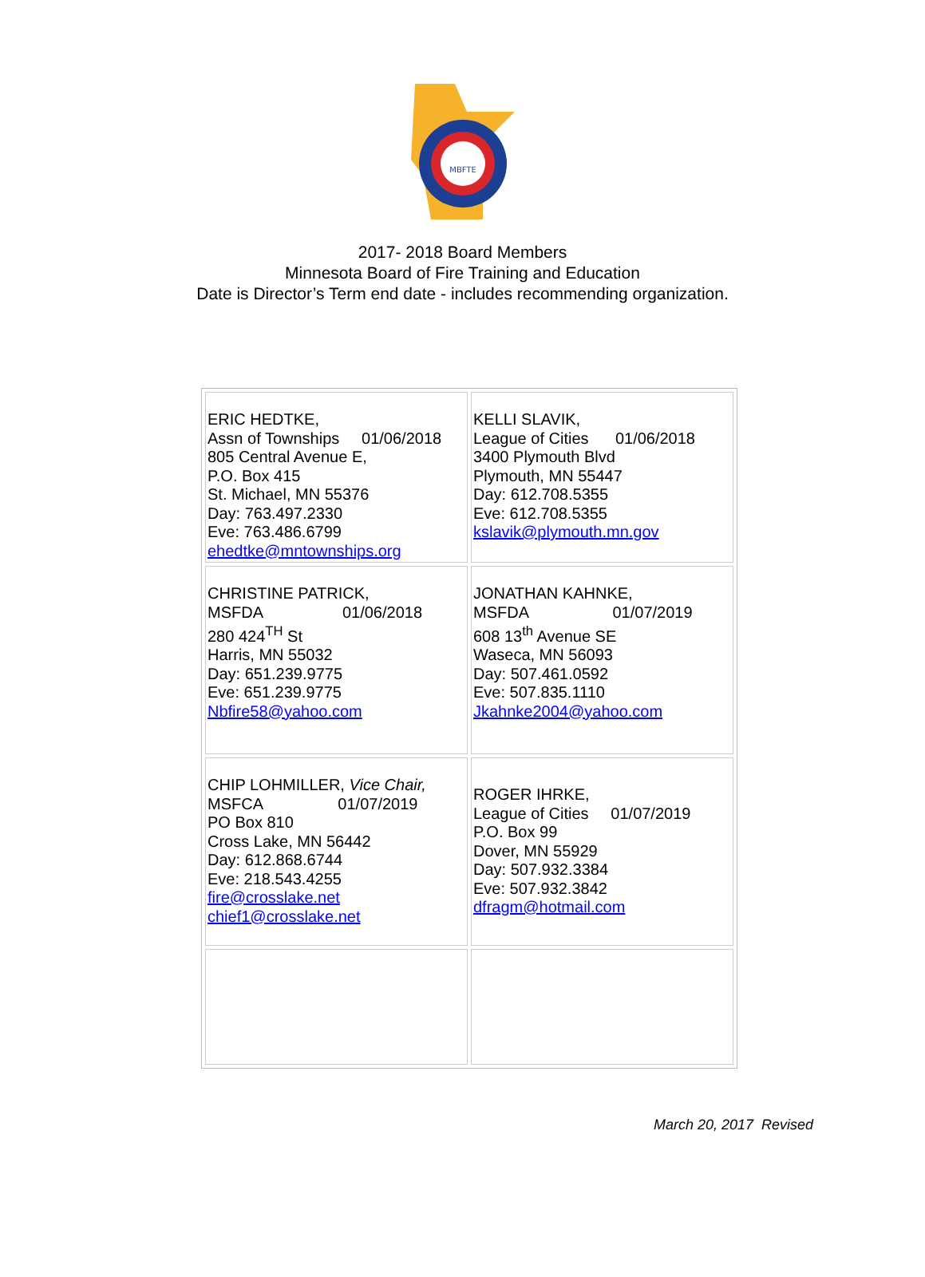MBFTE
2017- 2018 Board Members
Minnesota Board of Fire Training and Education
Date is Director’s Term end date - includes recommending organization.
| ERIC HEDTKE, Assn of Townships 01/06/2018 805 Central Avenue E, P.O. Box 415 St. Michael, MN 55376 Day: 763.497.2330 Eve: 763.486.6799 ehedtke@mntownships.org | KELLI SLAVIK, League of Cities 01/06/2018 3400 Plymouth Blvd Plymouth, MN 55447 Day: 612.708.5355 Eve: 612.708.5355 kslavik@plymouth.mn.gov |
| CHRISTINE PATRICK, MSFDA 01/06/2018 280 424<sup>TH</sup> St Harris, MN 55032 Day: 651.239.9775 Eve: 651.239.9775 Nbfire58@yahoo.com | JONATHAN KAHNKE, MSFDA 01/07/2019 608 13<sup>th</sup> Avenue SE Waseca, MN 56093 Day: 507.461.0592 Eve: 507.835.1110 Jkahnke2004@yahoo.com |
| CHIP LOHMILLER, Vice Chair, MSFCA 01/07/2019 PO Box 810 Cross Lake, MN 56442 Day: 612.868.6744 Eve: 218.543.4255 fire@crosslake.net chief1@crosslake.net | ROGER IHRKE, League of Cities 01/07/2019 P.O. Box 99 Dover, MN 55929 Day: 507.932.3384 Eve: 507.932.3842 dfragm@hotmail.com |
March 20, 2017 Revised